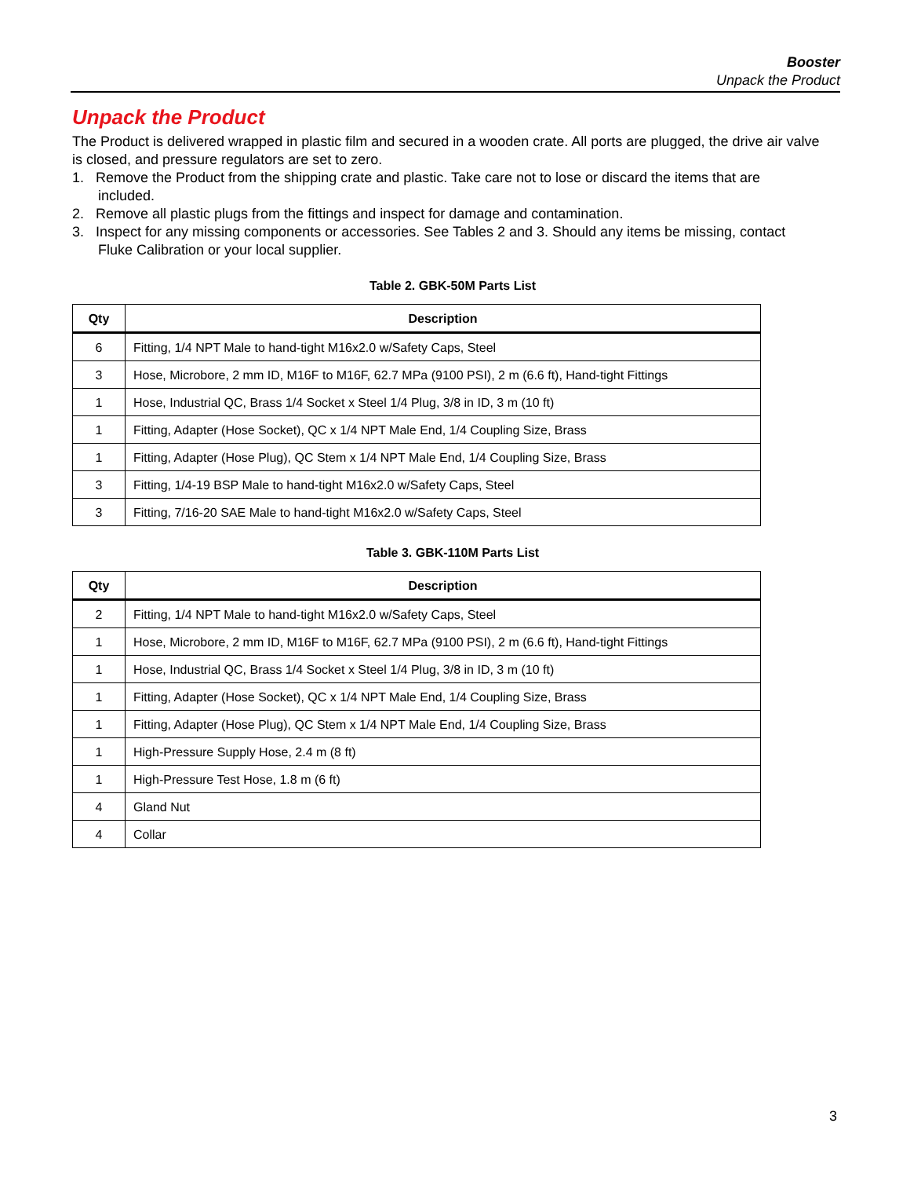Booster
Unpack the Product
Unpack the Product
The Product is delivered wrapped in plastic film and secured in a wooden crate. All ports are plugged, the drive air valve is closed, and pressure regulators are set to zero.
1. Remove the Product from the shipping crate and plastic. Take care not to lose or discard the items that are
included.
2. Remove all plastic plugs from the fittings and inspect for damage and contamination.
3. Inspect for any missing components or accessories. See Tables 2 and 3. Should any items be missing, contact
Fluke Calibration or your local supplier.
Table 2. GBK-50M Parts List
| Qty | Description |
| --- | --- |
| 6 | Fitting, 1/4 NPT Male to hand-tight M16x2.0 w/Safety Caps, Steel |
| 3 | Hose, Microbore, 2 mm ID, M16F to M16F, 62.7 MPa (9100 PSI), 2 m (6.6 ft), Hand-tight Fittings |
| 1 | Hose, Industrial QC, Brass 1/4 Socket x Steel 1/4 Plug, 3/8 in ID, 3 m (10 ft) |
| 1 | Fitting, Adapter (Hose Socket), QC x 1/4 NPT Male End, 1/4 Coupling Size, Brass |
| 1 | Fitting, Adapter (Hose Plug), QC Stem x 1/4 NPT Male End, 1/4 Coupling Size, Brass |
| 3 | Fitting, 1/4-19 BSP Male to hand-tight M16x2.0 w/Safety Caps, Steel |
| 3 | Fitting, 7/16-20 SAE Male to hand-tight M16x2.0 w/Safety Caps, Steel |
Table 3. GBK-110M Parts List
| Qty | Description |
| --- | --- |
| 2 | Fitting, 1/4 NPT Male to hand-tight M16x2.0 w/Safety Caps, Steel |
| 1 | Hose, Microbore, 2 mm ID, M16F to M16F, 62.7 MPa (9100 PSI), 2 m (6.6 ft), Hand-tight Fittings |
| 1 | Hose, Industrial QC, Brass 1/4 Socket x Steel 1/4 Plug, 3/8 in ID, 3 m (10 ft) |
| 1 | Fitting, Adapter (Hose Socket), QC x 1/4 NPT Male End, 1/4 Coupling Size, Brass |
| 1 | Fitting, Adapter (Hose Plug), QC Stem x 1/4 NPT Male End, 1/4 Coupling Size, Brass |
| 1 | High-Pressure Supply Hose, 2.4 m (8 ft) |
| 1 | High-Pressure Test Hose, 1.8 m (6 ft) |
| 4 | Gland Nut |
| 4 | Collar |
3